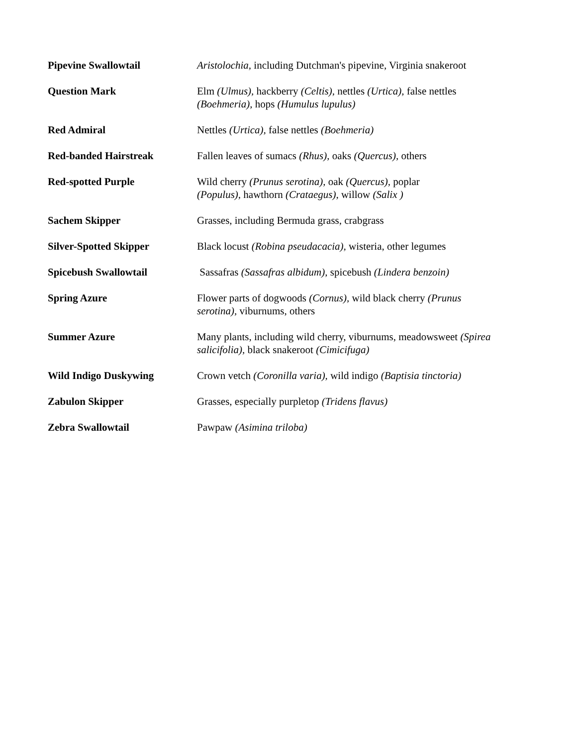| Pipevine Swallowtail | Aristolochia, including Dutchman's pipevine, Virginia snakeroot |
| Question Mark | Elm (Ulmus), hackberry (Celtis), nettles (Urtica), false nettles (Boehmeria), hops (Humulus lupulus) |
| Red Admiral | Nettles (Urtica), false nettles (Boehmeria) |
| Red-banded Hairstreak | Fallen leaves of sumacs (Rhus), oaks (Quercus), others |
| Red-spotted Purple | Wild cherry (Prunus serotina), oak (Quercus), poplar (Populus), hawthorn (Crataegus), willow (Salix ) |
| Sachem Skipper | Grasses, including Bermuda grass, crabgrass |
| Silver-Spotted Skipper | Black locust (Robina pseudacacia), wisteria, other legumes |
| Spicebush Swallowtail | Sassafras (Sassafras albidum), spicebush (Lindera benzoin) |
| Spring Azure | Flower parts of dogwoods (Cornus), wild black cherry (Prunus serotina), viburnums, others |
| Summer Azure | Many plants, including wild cherry, viburnums, meadowsweet (Spirea salicifolia), black snakeroot (Cimicifuga) |
| Wild Indigo Duskywing | Crown vetch (Coronilla varia), wild indigo (Baptisia tinctoria) |
| Zabulon Skipper | Grasses, especially purpletop (Tridens flavus) |
| Zebra Swallowtail | Pawpaw (Asimina triloba) |